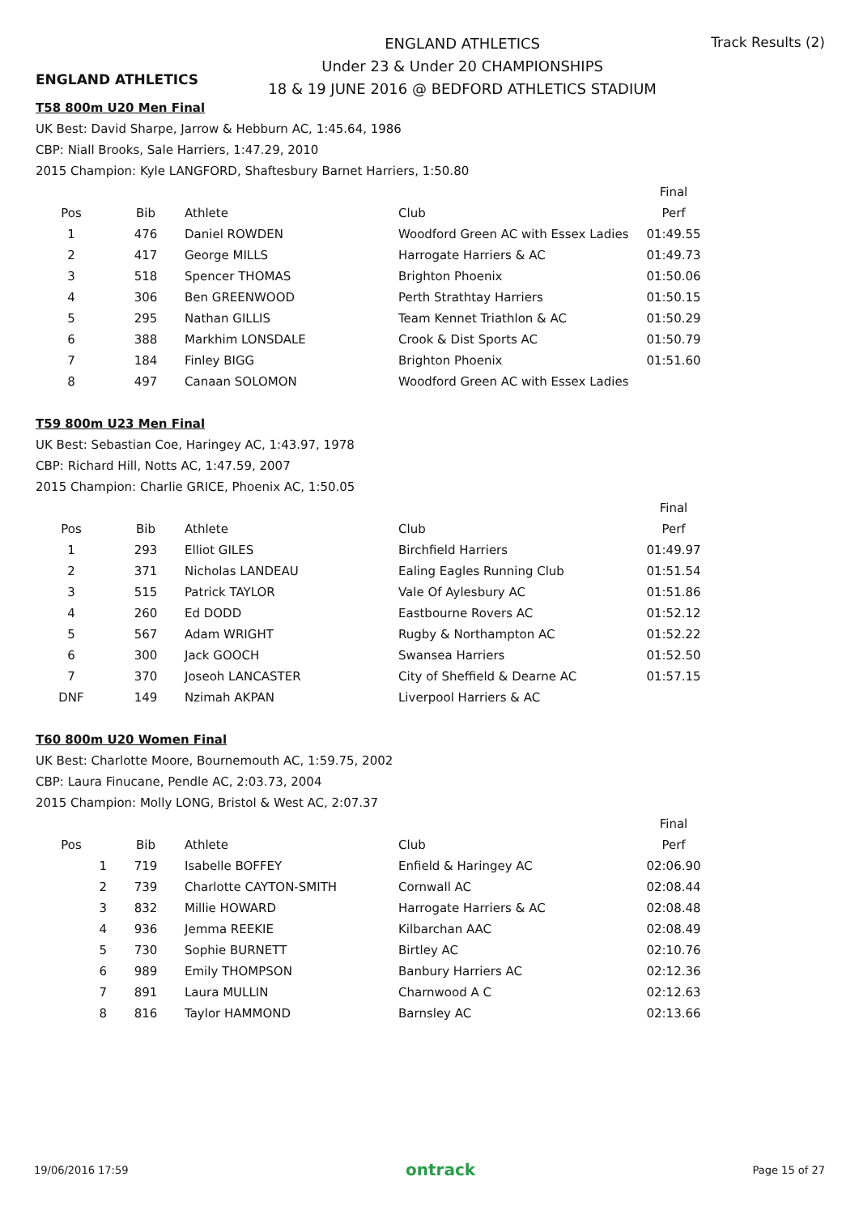ENGLAND ATHLETICS
ENGLAND ATHLETICS
Under 23 & Under 20 CHAMPIONSHIPS
18 & 19 JUNE 2016 @ BEDFORD ATHLETICS STADIUM
Track Results (2)
T58 800m U20 Men Final
UK Best: David Sharpe, Jarrow & Hebburn AC, 1:45.64, 1986
CBP: Niall Brooks, Sale Harriers, 1:47.29, 2010
2015 Champion: Kyle LANGFORD, Shaftesbury Barnet Harriers, 1:50.80
| | | | | Final |
| --- | --- | --- | --- | --- |
| Pos | Bib | Athlete | Club | Perf |
| 1 | 476 | Daniel ROWDEN | Woodford Green AC with Essex Ladies | 01:49.55 |
| 2 | 417 | George MILLS | Harrogate Harriers & AC | 01:49.73 |
| 3 | 518 | Spencer THOMAS | Brighton Phoenix | 01:50.06 |
| 4 | 306 | Ben GREENWOOD | Perth Strathtay Harriers | 01:50.15 |
| 5 | 295 | Nathan GILLIS | Team Kennet Triathlon & AC | 01:50.29 |
| 6 | 388 | Markhim LONSDALE | Crook & Dist Sports AC | 01:50.79 |
| 7 | 184 | Finley BIGG | Brighton Phoenix | 01:51.60 |
| 8 | 497 | Canaan SOLOMON | Woodford Green AC with Essex Ladies | |
T59 800m U23 Men Final
UK Best: Sebastian Coe, Haringey AC, 1:43.97, 1978
CBP: Richard Hill, Notts AC, 1:47.59, 2007
2015 Champion: Charlie GRICE, Phoenix AC, 1:50.05
| | | | | Final |
| --- | --- | --- | --- | --- |
| Pos | Bib | Athlete | Club | Perf |
| 1 | 293 | Elliot GILES | Birchfield Harriers | 01:49.97 |
| 2 | 371 | Nicholas LANDEAU | Ealing Eagles Running Club | 01:51.54 |
| 3 | 515 | Patrick TAYLOR | Vale Of Aylesbury AC | 01:51.86 |
| 4 | 260 | Ed DODD | Eastbourne Rovers AC | 01:52.12 |
| 5 | 567 | Adam WRIGHT | Rugby & Northampton AC | 01:52.22 |
| 6 | 300 | Jack GOOCH | Swansea Harriers | 01:52.50 |
| 7 | 370 | Joseoh LANCASTER | City of Sheffield & Dearne AC | 01:57.15 |
| DNF | 149 | Nzimah AKPAN | Liverpool Harriers & AC | |
T60 800m U20 Women Final
UK Best: Charlotte Moore, Bournemouth AC, 1:59.75, 2002
CBP: Laura Finucane, Pendle AC, 2:03.73, 2004
2015 Champion: Molly LONG, Bristol & West AC, 2:07.37
| | | | | Final |
| --- | --- | --- | --- | --- |
| Pos | Bib | Athlete | Club | Perf |
| 1 | 719 | Isabelle BOFFEY | Enfield & Haringey AC | 02:06.90 |
| 2 | 739 | Charlotte CAYTON-SMITH | Cornwall AC | 02:08.44 |
| 3 | 832 | Millie HOWARD | Harrogate Harriers & AC | 02:08.48 |
| 4 | 936 | Jemma REEKIE | Kilbarchan AAC | 02:08.49 |
| 5 | 730 | Sophie BURNETT | Birtley AC | 02:10.76 |
| 6 | 989 | Emily THOMPSON | Banbury Harriers AC | 02:12.36 |
| 7 | 891 | Laura MULLIN | Charnwood A C | 02:12.63 |
| 8 | 816 | Taylor HAMMOND | Barnsley AC | 02:13.66 |
19/06/2016 17:59 ontrack Page 15 of 27